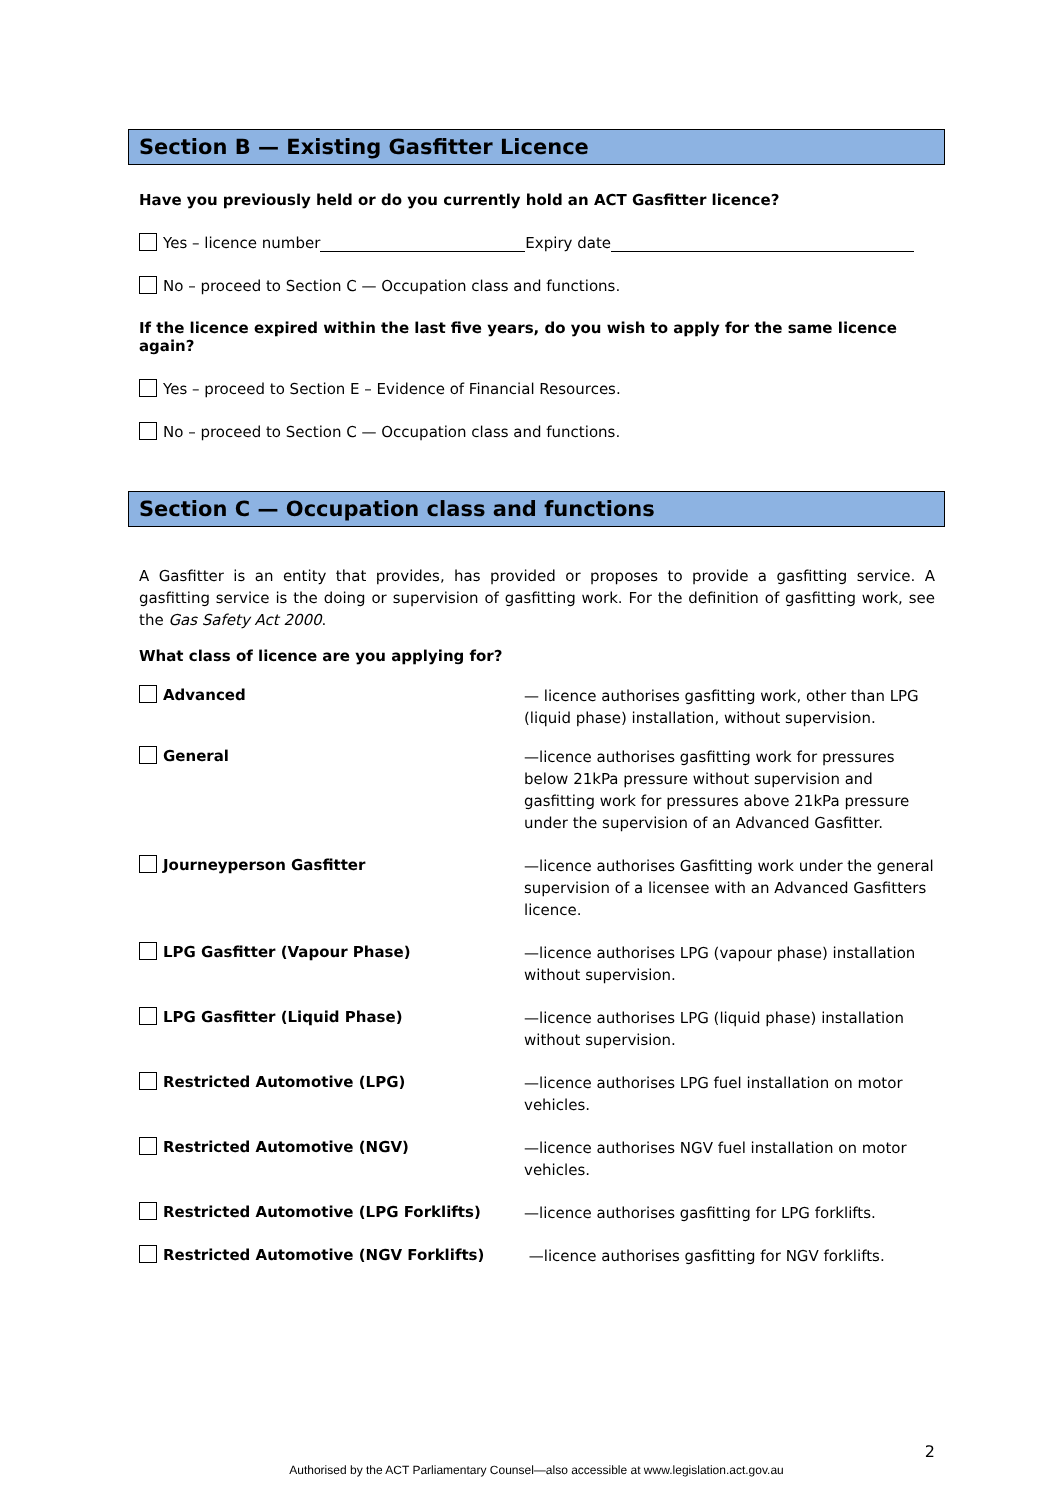Section B — Existing Gasfitter Licence
Have you previously held or do you currently hold an ACT Gasfitter licence?
Yes – licence number Expiry date
No – proceed to Section C — Occupation class and functions.
If the licence expired within the last five years, do you wish to apply for the same licence again?
Yes – proceed to Section E – Evidence of Financial Resources.
No – proceed to Section C — Occupation class and functions.
Section C — Occupation class and functions
A Gasfitter is an entity that provides, has provided or proposes to provide a gasfitting service. A gasfitting service is the doing or supervision of gasfitting work. For the definition of gasfitting work, see the Gas Safety Act 2000.
What class of licence are you applying for?
Advanced
— licence authorises gasfitting work, other than LPG (liquid phase) installation, without supervision.
General
—licence authorises gasfitting work for pressures below 21kPa pressure without supervision and gasfitting work for pressures above 21kPa pressure under the supervision of an Advanced Gasfitter.
Journeyperson Gasfitter
—licence authorises Gasfitting work under the general supervision of a licensee with an Advanced Gasfitters licence.
LPG Gasfitter (Vapour Phase)
—licence authorises LPG (vapour phase) installation without supervision.
LPG Gasfitter (Liquid Phase)
—licence authorises LPG (liquid phase) installation without supervision.
Restricted Automotive (LPG)
—licence authorises LPG fuel installation on motor vehicles.
Restricted Automotive (NGV)
—licence authorises NGV fuel installation on motor vehicles.
Restricted Automotive (LPG Forklifts)
—licence authorises gasfitting for LPG forklifts.
Restricted Automotive (NGV Forklifts)
—licence authorises gasfitting for NGV forklifts.
2
Authorised by the ACT Parliamentary Counsel—also accessible at www.legislation.act.gov.au